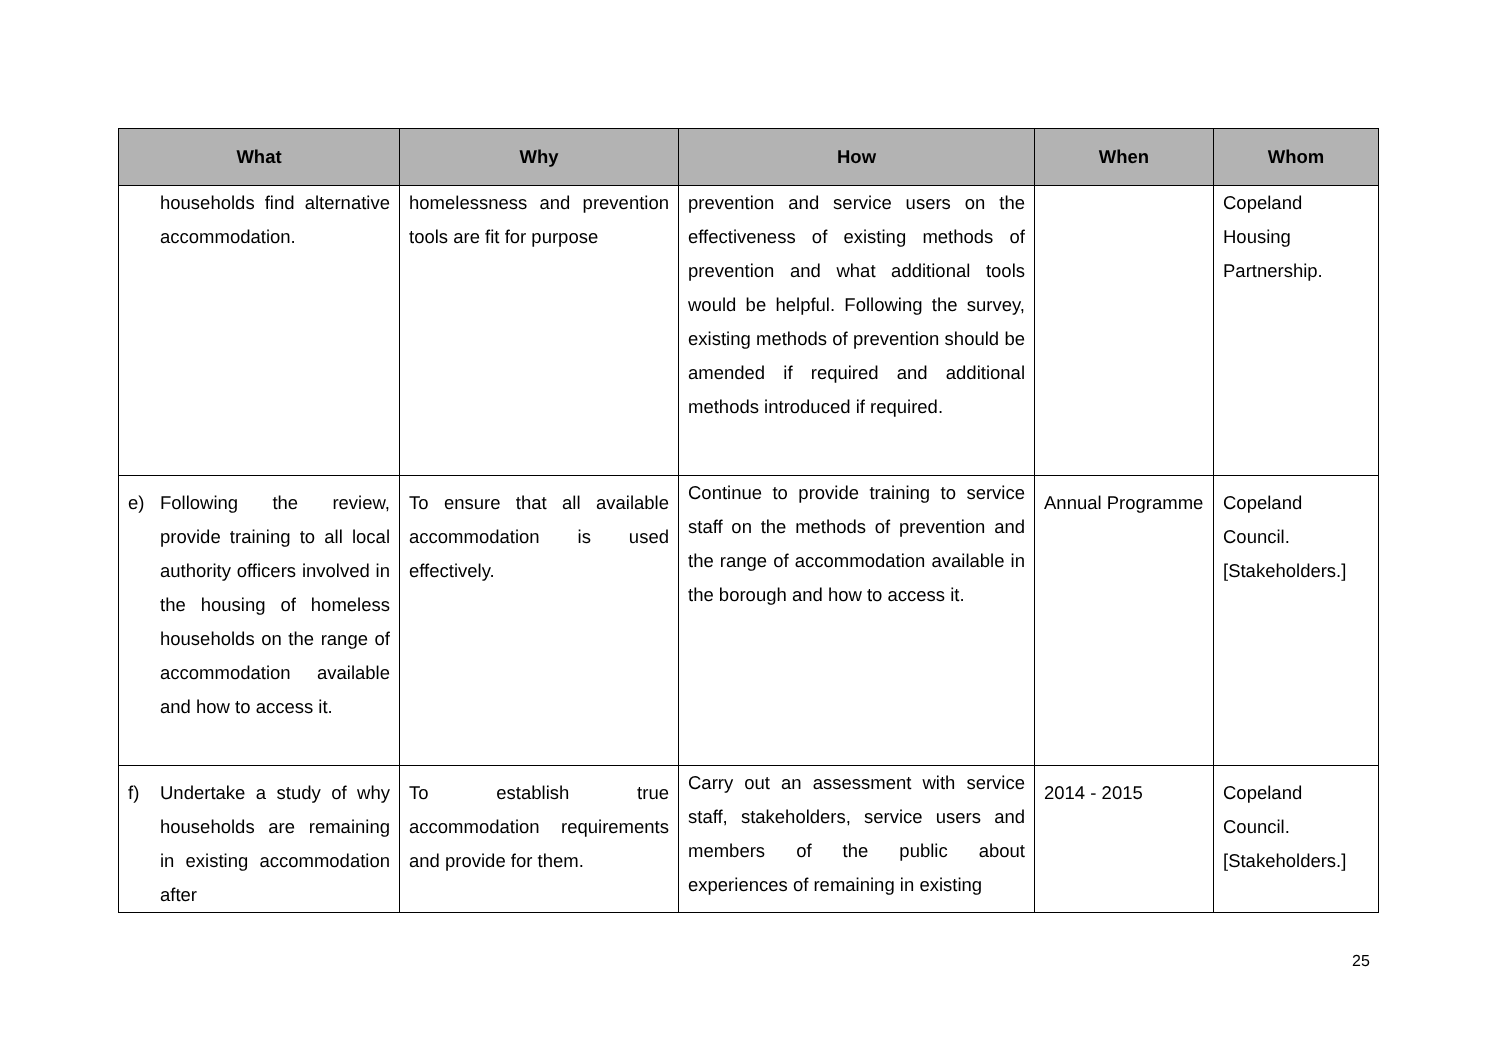| What | Why | How | When | Whom |
| --- | --- | --- | --- | --- |
| households find alternative accommodation. | homelessness and prevention tools are fit for purpose | prevention and service users on the effectiveness of existing methods of prevention and what additional tools would be helpful. Following the survey, existing methods of prevention should be amended if required and additional methods introduced if required. | | Copeland Housing Partnership. |
| e) Following the review, provide training to all local authority officers involved in the housing of homeless households on the range of accommodation available and how to access it. | To ensure that all available accommodation is used effectively. | Continue to provide training to service staff on the methods of prevention and the range of accommodation available in the borough and how to access it. | Annual Programme | Copeland Council. [Stakeholders.] |
| f) Undertake a study of why households are remaining in existing accommodation after | To establish true accommodation requirements and provide for them. | Carry out an assessment with service staff, stakeholders, service users and members of the public about experiences of remaining in existing | 2014 - 2015 | Copeland Council. [Stakeholders.] |
25